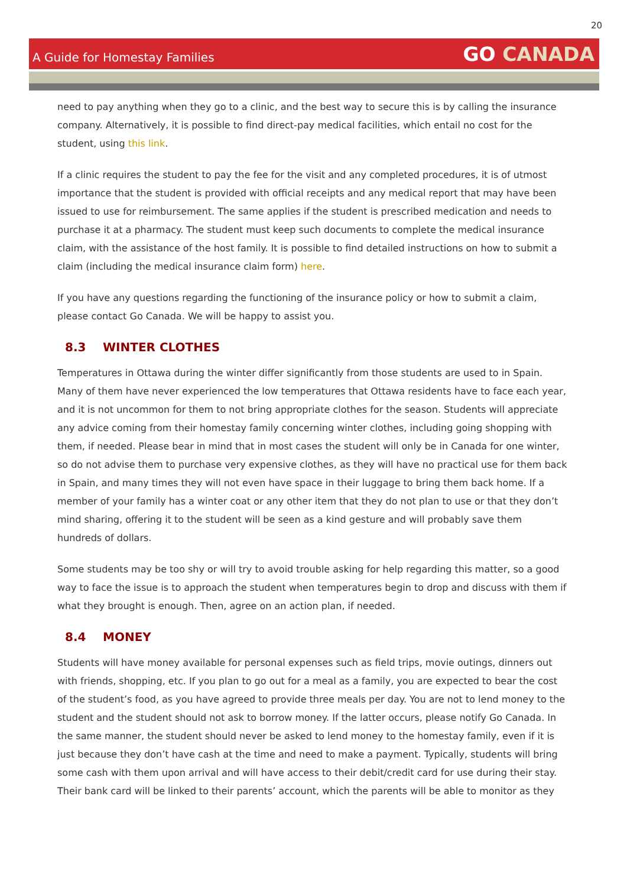20
A Guide for Homestay Families
GO CANADA
need to pay anything when they go to a clinic, and the best way to secure this is by calling the insurance company. Alternatively, it is possible to find direct-pay medical facilities, which entail no cost for the student, using this link.
If a clinic requires the student to pay the fee for the visit and any completed procedures, it is of utmost importance that the student is provided with official receipts and any medical report that may have been issued to use for reimbursement. The same applies if the student is prescribed medication and needs to purchase it at a pharmacy. The student must keep such documents to complete the medical insurance claim, with the assistance of the host family. It is possible to find detailed instructions on how to submit a claim (including the medical insurance claim form) here.
If you have any questions regarding the functioning of the insurance policy or how to submit a claim, please contact Go Canada. We will be happy to assist you.
8.3 WINTER CLOTHES
Temperatures in Ottawa during the winter differ significantly from those students are used to in Spain. Many of them have never experienced the low temperatures that Ottawa residents have to face each year, and it is not uncommon for them to not bring appropriate clothes for the season. Students will appreciate any advice coming from their homestay family concerning winter clothes, including going shopping with them, if needed. Please bear in mind that in most cases the student will only be in Canada for one winter, so do not advise them to purchase very expensive clothes, as they will have no practical use for them back in Spain, and many times they will not even have space in their luggage to bring them back home. If a member of your family has a winter coat or any other item that they do not plan to use or that they don’t mind sharing, offering it to the student will be seen as a kind gesture and will probably save them hundreds of dollars.
Some students may be too shy or will try to avoid trouble asking for help regarding this matter, so a good way to face the issue is to approach the student when temperatures begin to drop and discuss with them if what they brought is enough. Then, agree on an action plan, if needed.
8.4 MONEY
Students will have money available for personal expenses such as field trips, movie outings, dinners out with friends, shopping, etc. If you plan to go out for a meal as a family, you are expected to bear the cost of the student’s food, as you have agreed to provide three meals per day. You are not to lend money to the student and the student should not ask to borrow money. If the latter occurs, please notify Go Canada. In the same manner, the student should never be asked to lend money to the homestay family, even if it is just because they don’t have cash at the time and need to make a payment. Typically, students will bring some cash with them upon arrival and will have access to their debit/credit card for use during their stay. Their bank card will be linked to their parents’ account, which the parents will be able to monitor as they